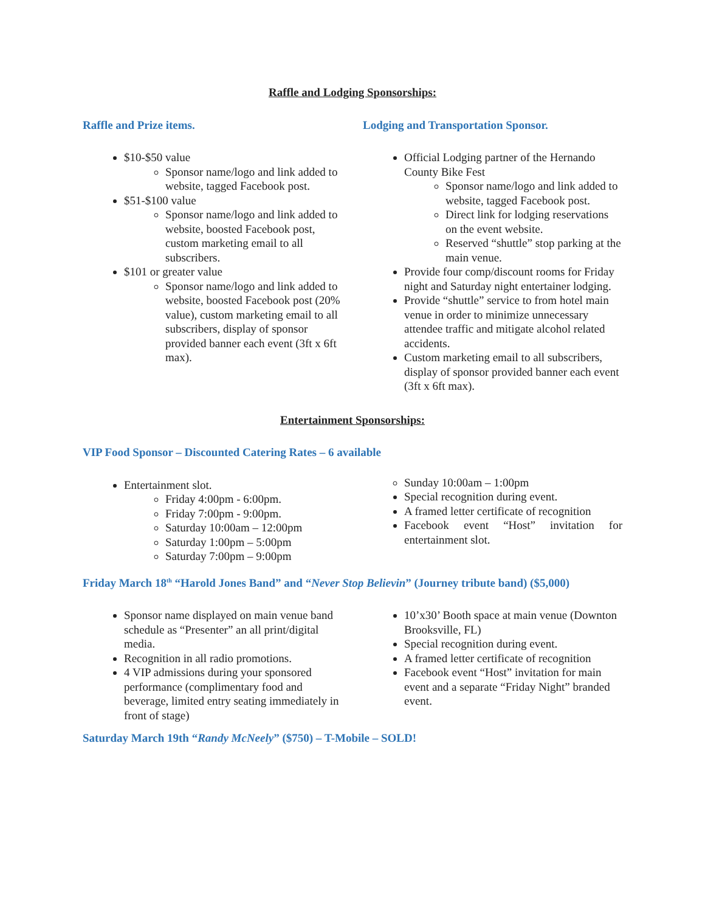Raffle and Lodging Sponsorships:
Raffle and Prize items.
$10-$50 value
Sponsor name/logo and link added to website, tagged Facebook post.
$51-$100 value
Sponsor name/logo and link added to website, boosted Facebook post, custom marketing email to all subscribers.
$101 or greater value
Sponsor name/logo and link added to website, boosted Facebook post (20% value), custom marketing email to all subscribers, display of sponsor provided banner each event (3ft x 6ft max).
Lodging and Transportation Sponsor.
Official Lodging partner of the Hernando County Bike Fest
Sponsor name/logo and link added to website, tagged Facebook post.
Direct link for lodging reservations on the event website.
Reserved “shuttle” stop parking at the main venue.
Provide four comp/discount rooms for Friday night and Saturday night entertainer lodging.
Provide “shuttle” service to from hotel main venue in order to minimize unnecessary attendee traffic and mitigate alcohol related accidents.
Custom marketing email to all subscribers, display of sponsor provided banner each event (3ft x 6ft max).
Entertainment Sponsorships:
VIP Food Sponsor – Discounted Catering Rates – 6 available
Entertainment slot.
Friday 4:00pm - 6:00pm.
Friday 7:00pm - 9:00pm.
Saturday 10:00am – 12:00pm
Saturday 1:00pm – 5:00pm
Saturday 7:00pm – 9:00pm
Sunday 10:00am – 1:00pm
Special recognition during event.
A framed letter certificate of recognition
Facebook event “Host” invitation for entertainment slot.
Friday March 18<sup>th</sup> “Harold Jones Band” and “Never Stop Believin” (Journey tribute band) ($5,000)
Sponsor name displayed on main venue band schedule as “Presenter” an all print/digital media.
Recognition in all radio promotions.
4 VIP admissions during your sponsored performance (complimentary food and beverage, limited entry seating immediately in front of stage)
10’x30’ Booth space at main venue (Downton Brooksville, FL)
Special recognition during event.
A framed letter certificate of recognition
Facebook event “Host” invitation for main event and a separate “Friday Night” branded event.
Saturday March 19th “Randy McNeely” ($750) – T-Mobile – SOLD!